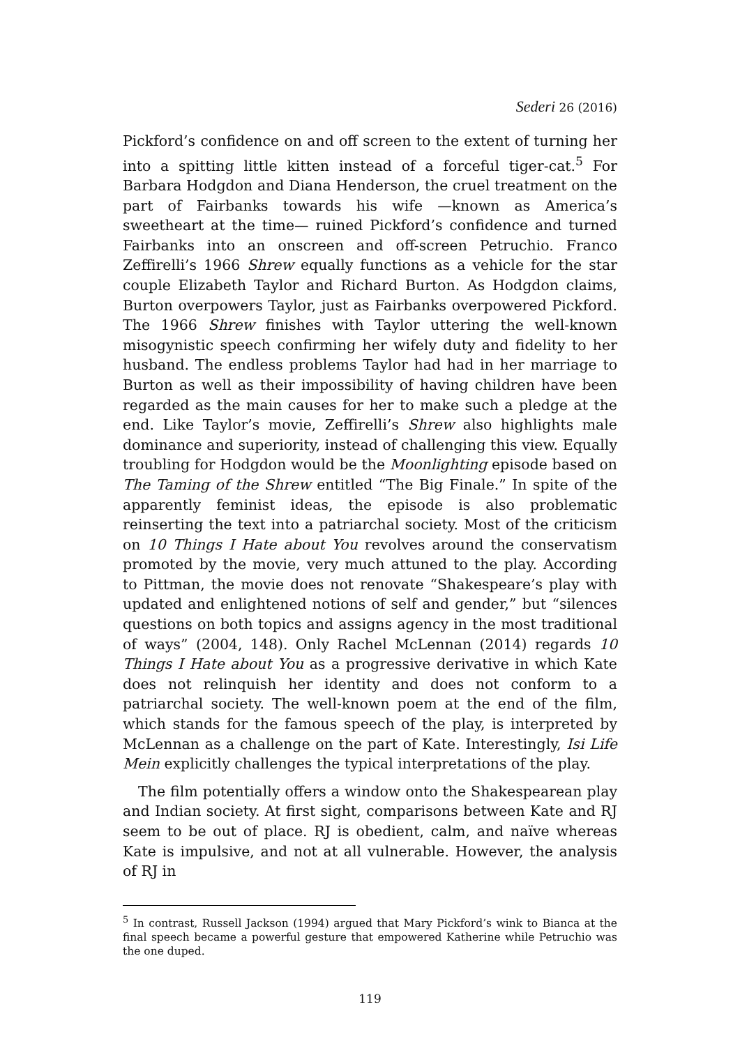Sederi 26 (2016)
Pickford’s confidence on and off screen to the extent of turning her into a spitting little kitten instead of a forceful tiger-cat.<sup>5</sup> For Barbara Hodgdon and Diana Henderson, the cruel treatment on the part of Fairbanks towards his wife —known as America’s sweetheart at the time— ruined Pickford’s confidence and turned Fairbanks into an onscreen and off-screen Petruchio. Franco Zeffirelli’s 1966 Shrew equally functions as a vehicle for the star couple Elizabeth Taylor and Richard Burton. As Hodgdon claims, Burton overpowers Taylor, just as Fairbanks overpowered Pickford. The 1966 Shrew finishes with Taylor uttering the well-known misogynistic speech confirming her wifely duty and fidelity to her husband. The endless problems Taylor had had in her marriage to Burton as well as their impossibility of having children have been regarded as the main causes for her to make such a pledge at the end. Like Taylor’s movie, Zeffirelli’s Shrew also highlights male dominance and superiority, instead of challenging this view. Equally troubling for Hodgdon would be the Moonlighting episode based on The Taming of the Shrew entitled “The Big Finale.” In spite of the apparently feminist ideas, the episode is also problematic reinserting the text into a patriarchal society. Most of the criticism on 10 Things I Hate about You revolves around the conservatism promoted by the movie, very much attuned to the play. According to Pittman, the movie does not renovate “Shakespeare’s play with updated and enlightened notions of self and gender,” but “silences questions on both topics and assigns agency in the most traditional of ways” (2004, 148). Only Rachel McLennan (2014) regards 10 Things I Hate about You as a progressive derivative in which Kate does not relinquish her identity and does not conform to a patriarchal society. The well-known poem at the end of the film, which stands for the famous speech of the play, is interpreted by McLennan as a challenge on the part of Kate. Interestingly, Isi Life Mein explicitly challenges the typical interpretations of the play.
The film potentially offers a window onto the Shakespearean play and Indian society. At first sight, comparisons between Kate and RJ seem to be out of place. RJ is obedient, calm, and naïve whereas Kate is impulsive, and not at all vulnerable. However, the analysis of RJ in
<sup>5</sup> In contrast, Russell Jackson (1994) argued that Mary Pickford’s wink to Bianca at the final speech became a powerful gesture that empowered Katherine while Petruchio was the one duped.
119